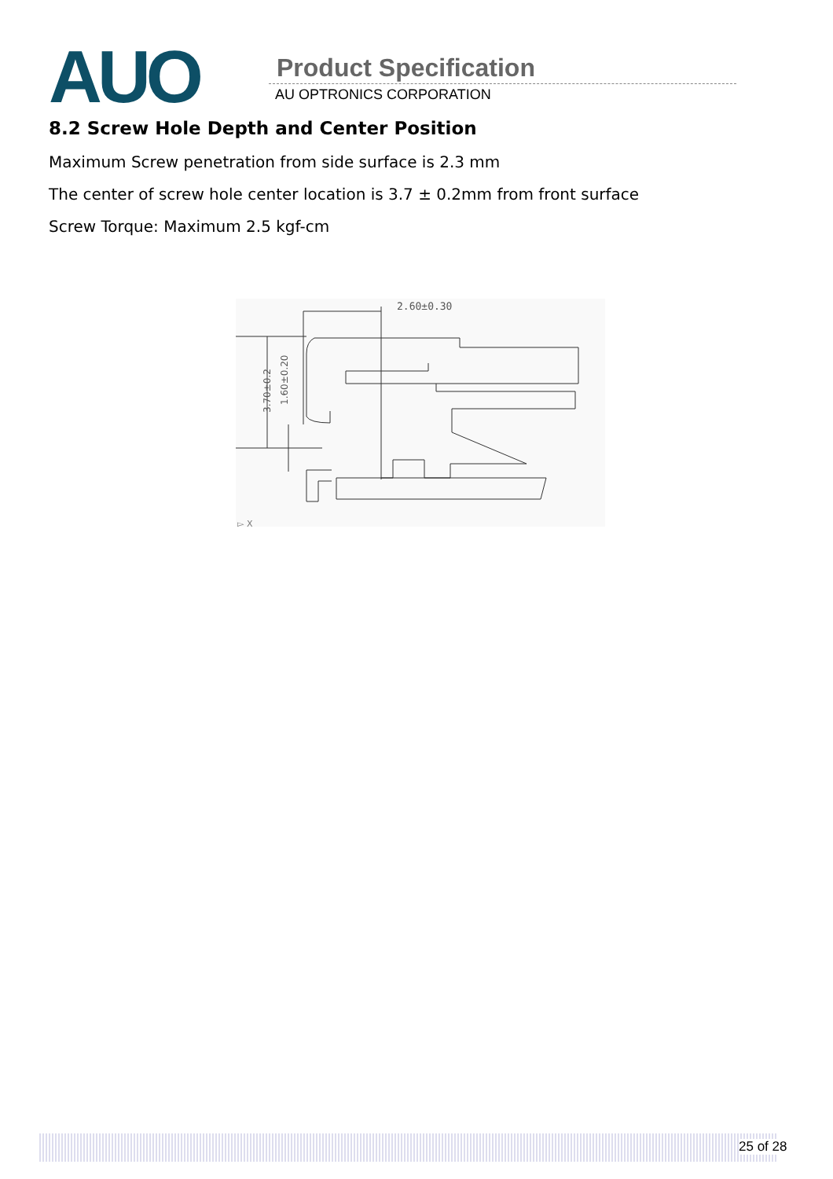AUO Product Specification
AU OPTRONICS CORPORATION
8.2 Screw Hole Depth and Center Position
Maximum Screw penetration from side surface is 2.3 mm
The center of screw hole center location is 3.7 ± 0.2mm from front surface
Screw Torque: Maximum 2.5 kgf-cm
2.60±0.30
3.70±0.2
1.60±0.20
▻ X
25 of 28